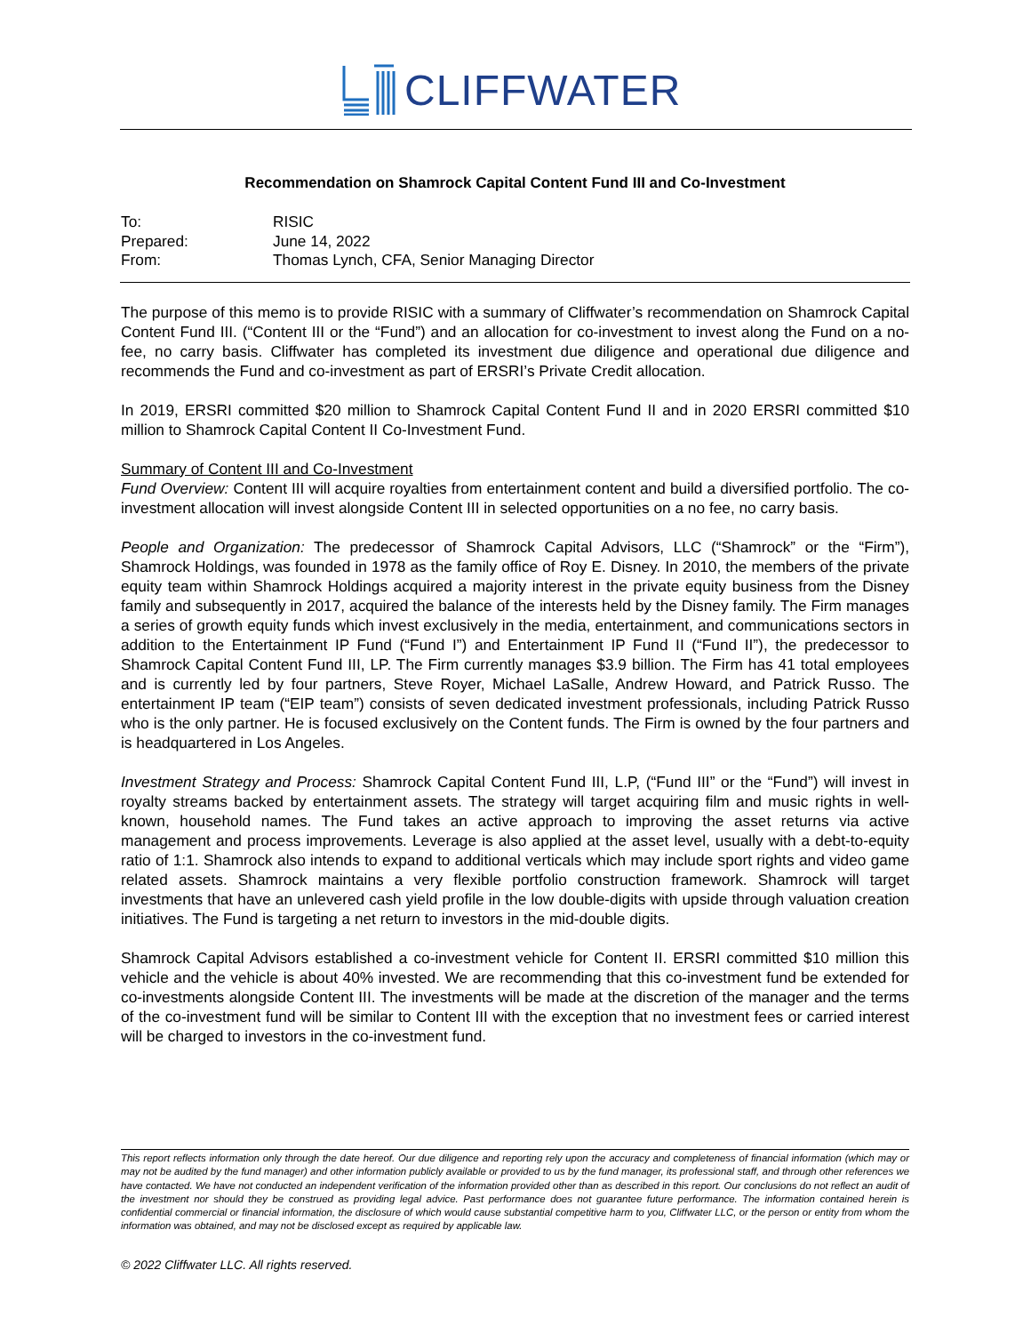CLIFFWATER
Recommendation on Shamrock Capital Content Fund III and Co-Investment
| To: | RISIC |
| Prepared: | June 14, 2022 |
| From: | Thomas Lynch, CFA, Senior Managing Director |
The purpose of this memo is to provide RISIC with a summary of Cliffwater’s recommendation on Shamrock Capital Content Fund III. (“Content III or the “Fund”) and an allocation for co-investment to invest along the Fund on a no-fee, no carry basis. Cliffwater has completed its investment due diligence and operational due diligence and recommends the Fund and co-investment as part of ERSRI’s Private Credit allocation.
In 2019, ERSRI committed $20 million to Shamrock Capital Content Fund II and in 2020 ERSRI committed $10 million to Shamrock Capital Content II Co-Investment Fund.
Summary of Content III and Co-Investment
Fund Overview: Content III will acquire royalties from entertainment content and build a diversified portfolio. The co-investment allocation will invest alongside Content III in selected opportunities on a no fee, no carry basis.
People and Organization: The predecessor of Shamrock Capital Advisors, LLC (“Shamrock” or the “Firm”), Shamrock Holdings, was founded in 1978 as the family office of Roy E. Disney. In 2010, the members of the private equity team within Shamrock Holdings acquired a majority interest in the private equity business from the Disney family and subsequently in 2017, acquired the balance of the interests held by the Disney family. The Firm manages a series of growth equity funds which invest exclusively in the media, entertainment, and communications sectors in addition to the Entertainment IP Fund (“Fund I”) and Entertainment IP Fund II (“Fund II”), the predecessor to Shamrock Capital Content Fund III, LP. The Firm currently manages $3.9 billion. The Firm has 41 total employees and is currently led by four partners, Steve Royer, Michael LaSalle, Andrew Howard, and Patrick Russo. The entertainment IP team (“EIP team”) consists of seven dedicated investment professionals, including Patrick Russo who is the only partner. He is focused exclusively on the Content funds. The Firm is owned by the four partners and is headquartered in Los Angeles.
Investment Strategy and Process: Shamrock Capital Content Fund III, L.P, (“Fund III” or the “Fund”) will invest in royalty streams backed by entertainment assets. The strategy will target acquiring film and music rights in well-known, household names. The Fund takes an active approach to improving the asset returns via active management and process improvements. Leverage is also applied at the asset level, usually with a debt-to-equity ratio of 1:1. Shamrock also intends to expand to additional verticals which may include sport rights and video game related assets. Shamrock maintains a very flexible portfolio construction framework. Shamrock will target investments that have an unlevered cash yield profile in the low double-digits with upside through valuation creation initiatives. The Fund is targeting a net return to investors in the mid-double digits.
Shamrock Capital Advisors established a co-investment vehicle for Content II. ERSRI committed $10 million this vehicle and the vehicle is about 40% invested. We are recommending that this co-investment fund be extended for co-investments alongside Content III. The investments will be made at the discretion of the manager and the terms of the co-investment fund will be similar to Content III with the exception that no investment fees or carried interest will be charged to investors in the co-investment fund.
This report reflects information only through the date hereof. Our due diligence and reporting rely upon the accuracy and completeness of financial information (which may or may not be audited by the fund manager) and other information publicly available or provided to us by the fund manager, its professional staff, and through other references we have contacted. We have not conducted an independent verification of the information provided other than as described in this report. Our conclusions do not reflect an audit of the investment nor should they be construed as providing legal advice. Past performance does not guarantee future performance. The information contained herein is confidential commercial or financial information, the disclosure of which would cause substantial competitive harm to you, Cliffwater LLC, or the person or entity from whom the information was obtained, and may not be disclosed except as required by applicable law.
© 2022 Cliffwater LLC. All rights reserved.